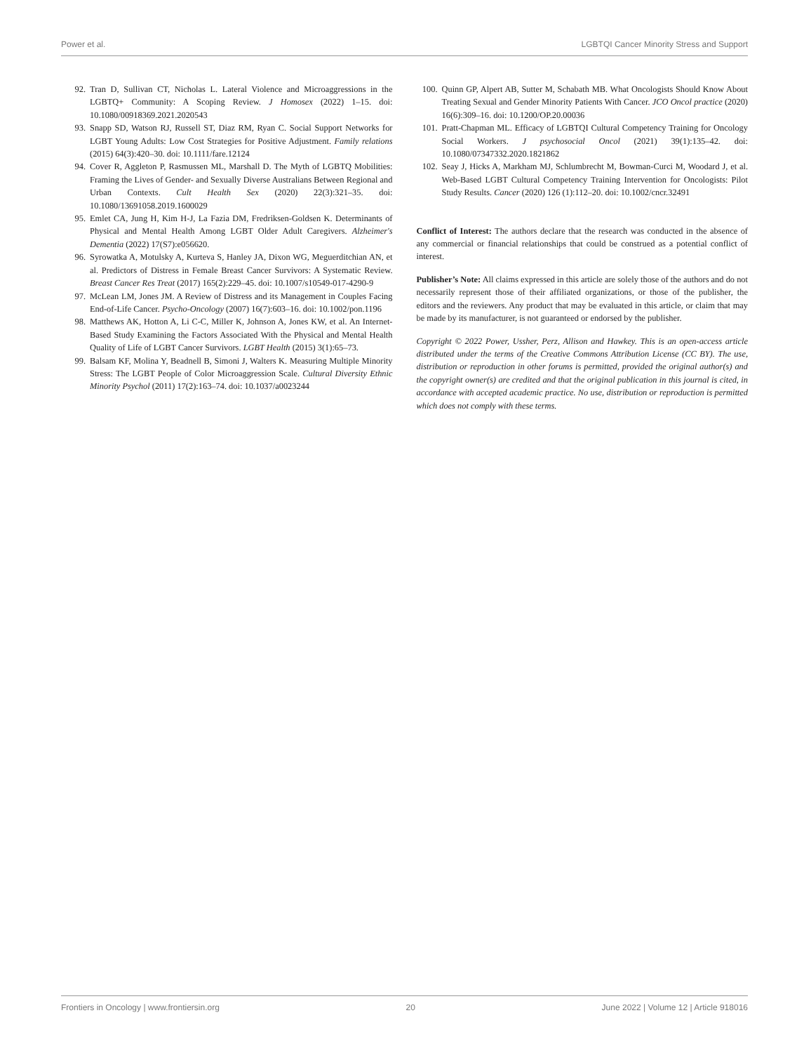Power et al. LGBTQI Cancer Minority Stress and Support
92. Tran D, Sullivan CT, Nicholas L. Lateral Violence and Microaggressions in the LGBTQ+ Community: A Scoping Review. J Homosex (2022) 1–15. doi: 10.1080/00918369.2021.2020543
93. Snapp SD, Watson RJ, Russell ST, Diaz RM, Ryan C. Social Support Networks for LGBT Young Adults: Low Cost Strategies for Positive Adjustment. Family relations (2015) 64(3):420–30. doi: 10.1111/fare.12124
94. Cover R, Aggleton P, Rasmussen ML, Marshall D. The Myth of LGBTQ Mobilities: Framing the Lives of Gender- and Sexually Diverse Australians Between Regional and Urban Contexts. Cult Health Sex (2020) 22(3):321–35. doi: 10.1080/13691058.2019.1600029
95. Emlet CA, Jung H, Kim H-J, La Fazia DM, Fredriksen-Goldsen K. Determinants of Physical and Mental Health Among LGBT Older Adult Caregivers. Alzheimer's Dementia (2022) 17(S7):e056620.
96. Syrowatka A, Motulsky A, Kurteva S, Hanley JA, Dixon WG, Meguerditchian AN, et al. Predictors of Distress in Female Breast Cancer Survivors: A Systematic Review. Breast Cancer Res Treat (2017) 165(2):229–45. doi: 10.1007/s10549-017-4290-9
97. McLean LM, Jones JM. A Review of Distress and its Management in Couples Facing End-of-Life Cancer. Psycho-Oncology (2007) 16(7):603–16. doi: 10.1002/pon.1196
98. Matthews AK, Hotton A, Li C-C, Miller K, Johnson A, Jones KW, et al. An Internet-Based Study Examining the Factors Associated With the Physical and Mental Health Quality of Life of LGBT Cancer Survivors. LGBT Health (2015) 3(1):65–73.
99. Balsam KF, Molina Y, Beadnell B, Simoni J, Walters K. Measuring Multiple Minority Stress: The LGBT People of Color Microaggression Scale. Cultural Diversity Ethnic Minority Psychol (2011) 17(2):163–74. doi: 10.1037/a0023244
100. Quinn GP, Alpert AB, Sutter M, Schabath MB. What Oncologists Should Know About Treating Sexual and Gender Minority Patients With Cancer. JCO Oncol practice (2020) 16(6):309–16. doi: 10.1200/OP.20.00036
101. Pratt-Chapman ML. Efficacy of LGBTQI Cultural Competency Training for Oncology Social Workers. J psychosocial Oncol (2021) 39(1):135–42. doi: 10.1080/07347332.2020.1821862
102. Seay J, Hicks A, Markham MJ, Schlumbrecht M, Bowman-Curci M, Woodard J, et al. Web-Based LGBT Cultural Competency Training Intervention for Oncologists: Pilot Study Results. Cancer (2020) 126 (1):112–20. doi: 10.1002/cncr.32491
Conflict of Interest: The authors declare that the research was conducted in the absence of any commercial or financial relationships that could be construed as a potential conflict of interest.
Publisher’s Note: All claims expressed in this article are solely those of the authors and do not necessarily represent those of their affiliated organizations, or those of the publisher, the editors and the reviewers. Any product that may be evaluated in this article, or claim that may be made by its manufacturer, is not guaranteed or endorsed by the publisher.
Copyright © 2022 Power, Ussher, Perz, Allison and Hawkey. This is an open-access article distributed under the terms of the Creative Commons Attribution License (CC BY). The use, distribution or reproduction in other forums is permitted, provided the original author(s) and the copyright owner(s) are credited and that the original publication in this journal is cited, in accordance with accepted academic practice. No use, distribution or reproduction is permitted which does not comply with these terms.
Frontiers in Oncology | www.frontiersin.org 20 June 2022 | Volume 12 | Article 918016